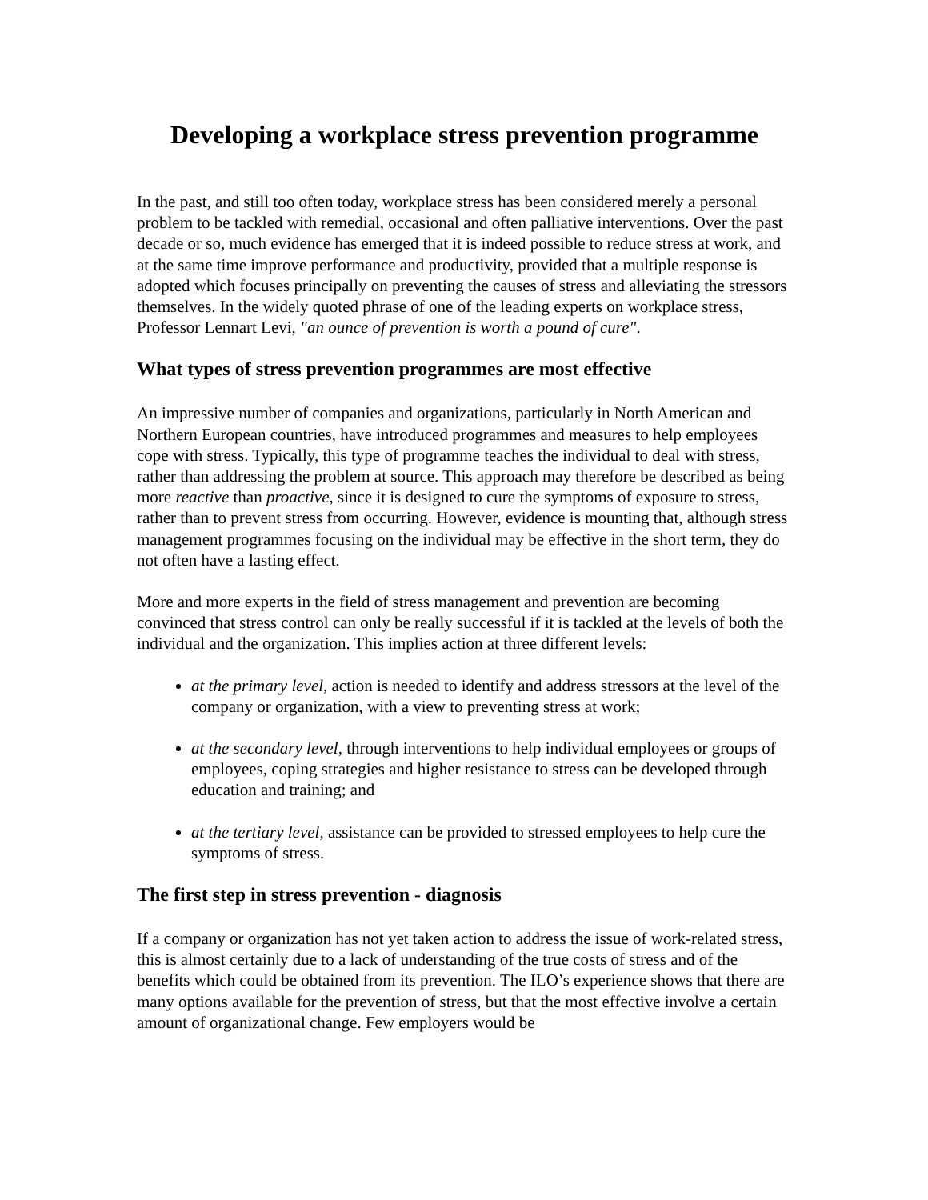Developing a workplace stress prevention programme
In the past, and still too often today, workplace stress has been considered merely a personal problem to be tackled with remedial, occasional and often palliative interventions. Over the past decade or so, much evidence has emerged that it is indeed possible to reduce stress at work, and at the same time improve performance and productivity, provided that a multiple response is adopted which focuses principally on preventing the causes of stress and alleviating the stressors themselves. In the widely quoted phrase of one of the leading experts on workplace stress, Professor Lennart Levi, "an ounce of prevention is worth a pound of cure".
What types of stress prevention programmes are most effective
An impressive number of companies and organizations, particularly in North American and Northern European countries, have introduced programmes and measures to help employees cope with stress. Typically, this type of programme teaches the individual to deal with stress, rather than addressing the problem at source. This approach may therefore be described as being more reactive than proactive, since it is designed to cure the symptoms of exposure to stress, rather than to prevent stress from occurring. However, evidence is mounting that, although stress management programmes focusing on the individual may be effective in the short term, they do not often have a lasting effect.
More and more experts in the field of stress management and prevention are becoming convinced that stress control can only be really successful if it is tackled at the levels of both the individual and the organization. This implies action at three different levels:
at the primary level, action is needed to identify and address stressors at the level of the company or organization, with a view to preventing stress at work;
at the secondary level, through interventions to help individual employees or groups of employees, coping strategies and higher resistance to stress can be developed through education and training; and
at the tertiary level, assistance can be provided to stressed employees to help cure the symptoms of stress.
The first step in stress prevention - diagnosis
If a company or organization has not yet taken action to address the issue of work-related stress, this is almost certainly due to a lack of understanding of the true costs of stress and of the benefits which could be obtained from its prevention. The ILO’s experience shows that there are many options available for the prevention of stress, but that the most effective involve a certain amount of organizational change. Few employers would be